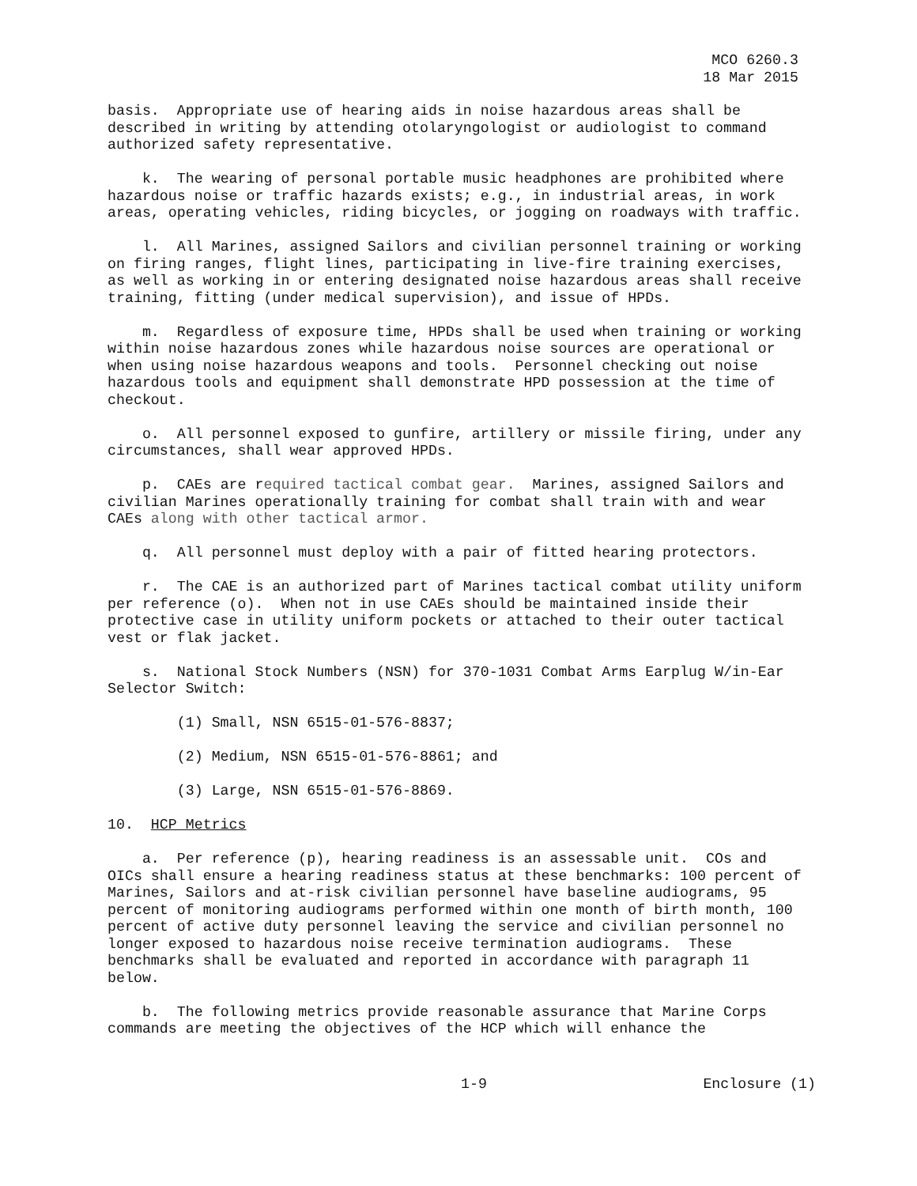MCO 6260.3
18 Mar 2015
basis. Appropriate use of hearing aids in noise hazardous areas shall be described in writing by attending otolaryngologist or audiologist to command authorized safety representative.
k. The wearing of personal portable music headphones are prohibited where hazardous noise or traffic hazards exists; e.g., in industrial areas, in work areas, operating vehicles, riding bicycles, or jogging on roadways with traffic.
l. All Marines, assigned Sailors and civilian personnel training or working on firing ranges, flight lines, participating in live-fire training exercises, as well as working in or entering designated noise hazardous areas shall receive training, fitting (under medical supervision), and issue of HPDs.
m. Regardless of exposure time, HPDs shall be used when training or working within noise hazardous zones while hazardous noise sources are operational or when using noise hazardous weapons and tools. Personnel checking out noise hazardous tools and equipment shall demonstrate HPD possession at the time of checkout.
o. All personnel exposed to gunfire, artillery or missile firing, under any circumstances, shall wear approved HPDs.
p. CAEs are required tactical combat gear. Marines, assigned Sailors and civilian Marines operationally training for combat shall train with and wear CAEs along with other tactical armor.
q. All personnel must deploy with a pair of fitted hearing protectors.
r. The CAE is an authorized part of Marines tactical combat utility uniform per reference (o). When not in use CAEs should be maintained inside their protective case in utility uniform pockets or attached to their outer tactical vest or flak jacket.
s. National Stock Numbers (NSN) for 370-1031 Combat Arms Earplug W/in-Ear Selector Switch:
(1) Small, NSN 6515-01-576-8837;
(2) Medium, NSN 6515-01-576-8861; and
(3) Large, NSN 6515-01-576-8869.
10. HCP Metrics
a. Per reference (p), hearing readiness is an assessable unit. COs and OICs shall ensure a hearing readiness status at these benchmarks: 100 percent of Marines, Sailors and at-risk civilian personnel have baseline audiograms, 95 percent of monitoring audiograms performed within one month of birth month, 100 percent of active duty personnel leaving the service and civilian personnel no longer exposed to hazardous noise receive termination audiograms. These benchmarks shall be evaluated and reported in accordance with paragraph 11 below.
b. The following metrics provide reasonable assurance that Marine Corps commands are meeting the objectives of the HCP which will enhance the
1-9 Enclosure (1)